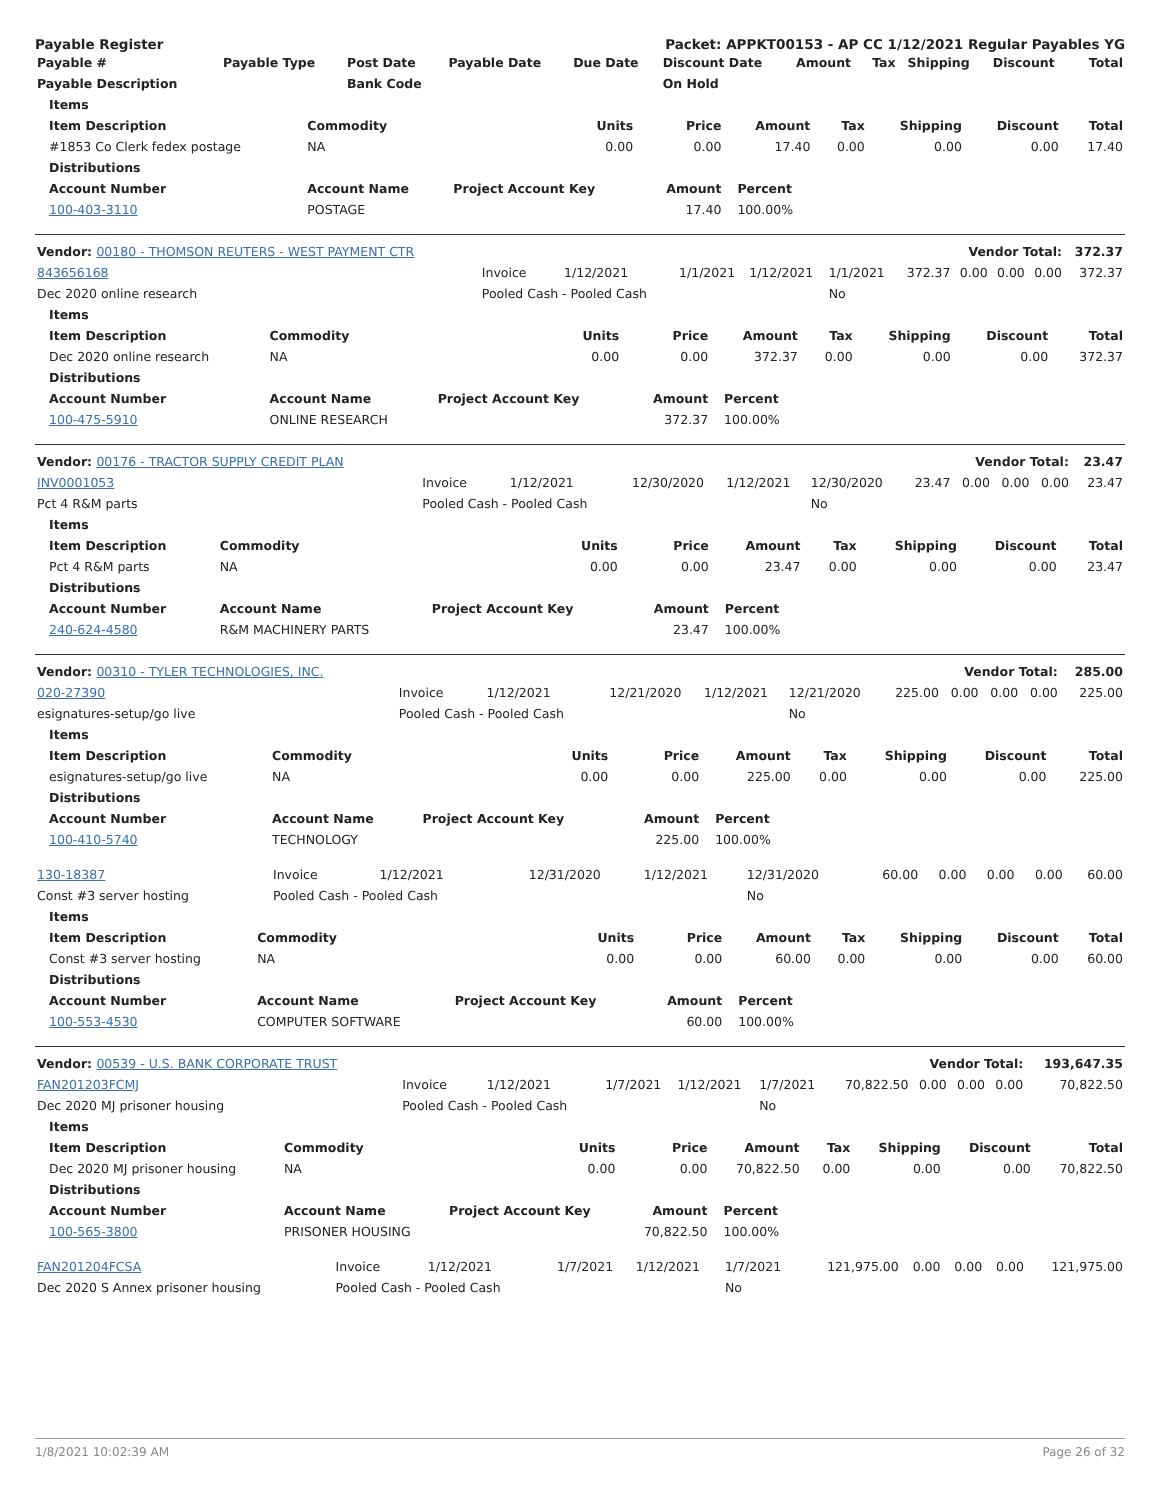Payable Register Packet: APPKT00153 - AP CC 1/12/2021 Regular Payables YG
| Payable # | Payable Type | Post Date | Payable Date | Due Date | Discount Date | Amount | Tax | Shipping | Discount | Total |
| --- | --- | --- | --- | --- | --- | --- | --- | --- | --- | --- |
| Payable Description | | Bank Code | | | On Hold | | | | | |
| Items | | | | | | | | |
| --- | --- | --- | --- | --- | --- | --- | --- | --- |
| Item Description | Commodity | Units | Price | Amount | Tax | Shipping | Discount | Total |
| #1853 Co Clerk fedex postage | NA | 0.00 | 0.00 | 17.40 | 0.00 | 0.00 | 0.00 | 17.40 |
| Distributions | | | | | | | | |
| Account Number | Account Name | Project Account Key | Amount | Percent | | | | |
| 100-403-3110 | POSTAGE | | 17.40 | 100.00% | | | | |
| Vendor: 00180 - THOMSON REUTERS - WEST PAYMENT CTR | Vendor Total: | | | | | | | | | 372.37 |
| --- | --- | --- | --- | --- | --- | --- | --- | --- | --- | --- |
| 843656168 | Invoice | 1/12/2021 | 1/1/2021 | 1/12/2021 | 1/1/2021 | 372.37 | 0.00 | 0.00 | 0.00 | 372.37 |
| Dec 2020 online research | Pooled Cash - Pooled Cash | | | | No | | | | | |
| Items | | | | | | | | |
| --- | --- | --- | --- | --- | --- | --- | --- | --- |
| Item Description | Commodity | Units | Price | Amount | Tax | Shipping | Discount | Total |
| Dec 2020 online research | NA | 0.00 | 0.00 | 372.37 | 0.00 | 0.00 | 0.00 | 372.37 |
| Distributions | | | | | | | | |
| Account Number | Account Name | Project Account Key | Amount | Percent | | | | |
| 100-475-5910 | ONLINE RESEARCH | | 372.37 | 100.00% | | | | |
| Vendor: 00176 - TRACTOR SUPPLY CREDIT PLAN | Vendor Total: | | | | | | | | | 23.47 |
| --- | --- | --- | --- | --- | --- | --- | --- | --- | --- | --- |
| INV0001053 | Invoice | 1/12/2021 | 12/30/2020 | 1/12/2021 | 12/30/2020 | 23.47 | 0.00 | 0.00 | 0.00 | 23.47 |
| Pct 4 R&M parts | Pooled Cash - Pooled Cash | | | | No | | | | | |
| Items | | | | | | | | |
| --- | --- | --- | --- | --- | --- | --- | --- | --- |
| Item Description | Commodity | Units | Price | Amount | Tax | Shipping | Discount | Total |
| Pct 4 R&M parts | NA | 0.00 | 0.00 | 23.47 | 0.00 | 0.00 | 0.00 | 23.47 |
| Distributions | | | | | | | | |
| Account Number | Account Name | Project Account Key | Amount | Percent | | | | |
| 240-624-4580 | R&M MACHINERY PARTS | | 23.47 | 100.00% | | | | |
| Vendor: 00310 - TYLER TECHNOLOGIES, INC. | Vendor Total: | | | | | | | | | 285.00 |
| --- | --- | --- | --- | --- | --- | --- | --- | --- | --- | --- |
| 020-27390 | Invoice | 1/12/2021 | 12/21/2020 | 1/12/2021 | 12/21/2020 | 225.00 | 0.00 | 0.00 | 0.00 | 225.00 |
| esignatures-setup/go live | Pooled Cash - Pooled Cash | | | | No | | | | | |
| Items | | | | | | | | |
| --- | --- | --- | --- | --- | --- | --- | --- | --- |
| Item Description | Commodity | Units | Price | Amount | Tax | Shipping | Discount | Total |
| esignatures-setup/go live | NA | 0.00 | 0.00 | 225.00 | 0.00 | 0.00 | 0.00 | 225.00 |
| Distributions | | | | | | | | |
| Account Number | Account Name | Project Account Key | Amount | Percent | | | | |
| 100-410-5740 | TECHNOLOGY | | 225.00 | 100.00% | | | | |
| 130-18387 | Invoice | 1/12/2021 | 12/31/2020 | 1/12/2021 | 12/31/2020 | 60.00 | 0.00 | 0.00 | 0.00 | 60.00 |
| Const #3 server hosting | Pooled Cash - Pooled Cash | | | | No | | | | | |
| Items | | | | | | | | |
| --- | --- | --- | --- | --- | --- | --- | --- | --- |
| Item Description | Commodity | Units | Price | Amount | Tax | Shipping | Discount | Total |
| Const #3 server hosting | NA | 0.00 | 0.00 | 60.00 | 0.00 | 0.00 | 0.00 | 60.00 |
| Distributions | | | | | | | | |
| Account Number | Account Name | Project Account Key | Amount | Percent | | | | |
| 100-553-4530 | COMPUTER SOFTWARE | | 60.00 | 100.00% | | | | |
| Vendor: 00539 - U.S. BANK CORPORATE TRUST | Vendor Total: | | | | | | | | | 193,647.35 |
| --- | --- | --- | --- | --- | --- | --- | --- | --- | --- | --- |
| FAN201203FCMJ | Invoice | 1/12/2021 | 1/7/2021 | 1/12/2021 | 1/7/2021 | 70,822.50 | 0.00 | 0.00 | 0.00 | 70,822.50 |
| Dec 2020 MJ prisoner housing | Pooled Cash - Pooled Cash | | | | No | | | | | |
| Items | | | | | | | | |
| --- | --- | --- | --- | --- | --- | --- | --- | --- |
| Item Description | Commodity | Units | Price | Amount | Tax | Shipping | Discount | Total |
| Dec 2020 MJ prisoner housing | NA | 0.00 | 0.00 | 70,822.50 | 0.00 | 0.00 | 0.00 | 70,822.50 |
| Distributions | | | | | | | | |
| Account Number | Account Name | Project Account Key | Amount | Percent | | | | |
| 100-565-3800 | PRISONER HOUSING | | 70,822.50 | 100.00% | | | | |
| FAN201204FCSA | Invoice | 1/12/2021 | 1/7/2021 | 1/12/2021 | 1/7/2021 | 121,975.00 | 0.00 | 0.00 | 0.00 | 121,975.00 |
| Dec 2020 S Annex prisoner housing | Pooled Cash - Pooled Cash | | | | No | | | | | |
1/8/2021 10:02:39 AM Page 26 of 32